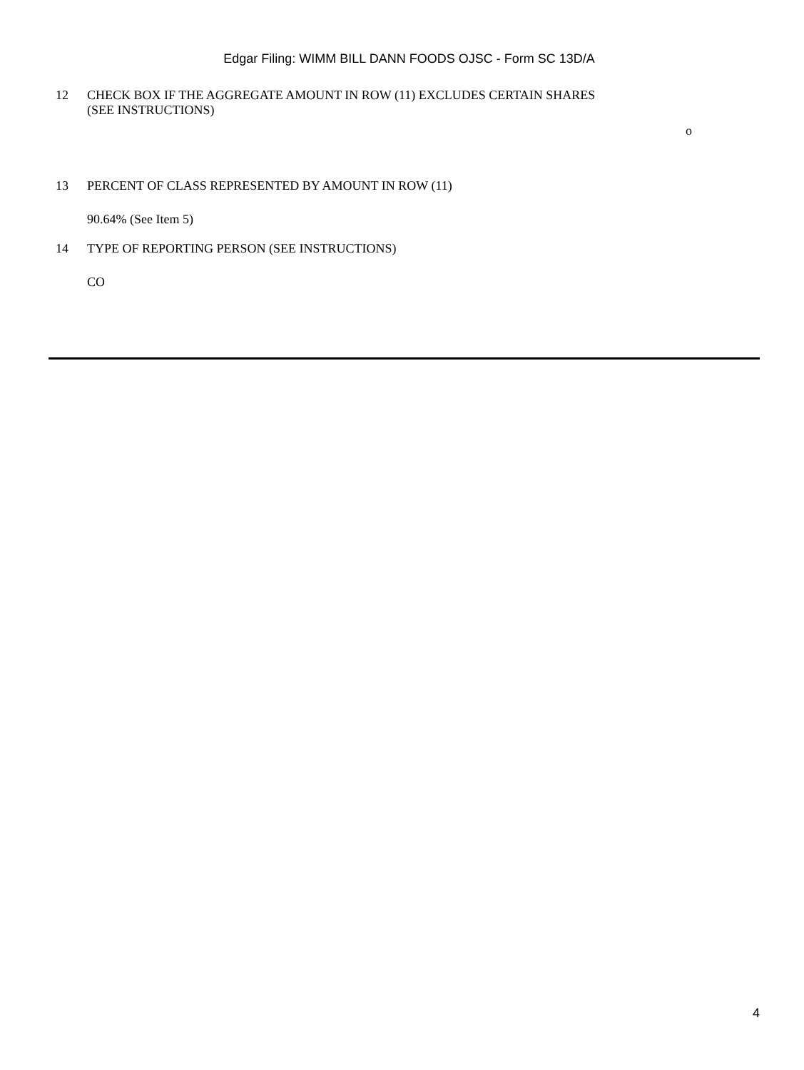Edgar Filing: WIMM BILL DANN FOODS OJSC - Form SC 13D/A
| 12 | CHECK BOX IF THE AGGREGATE AMOUNT IN ROW (11) EXCLUDES CERTAIN SHARES (SEE INSTRUCTIONS) |
| | o |
| 13 | PERCENT OF CLASS REPRESENTED BY AMOUNT IN ROW (11) |
| | 90.64% (See Item 5) |
| 14 | TYPE OF REPORTING PERSON (SEE INSTRUCTIONS) |
| | CO |
4